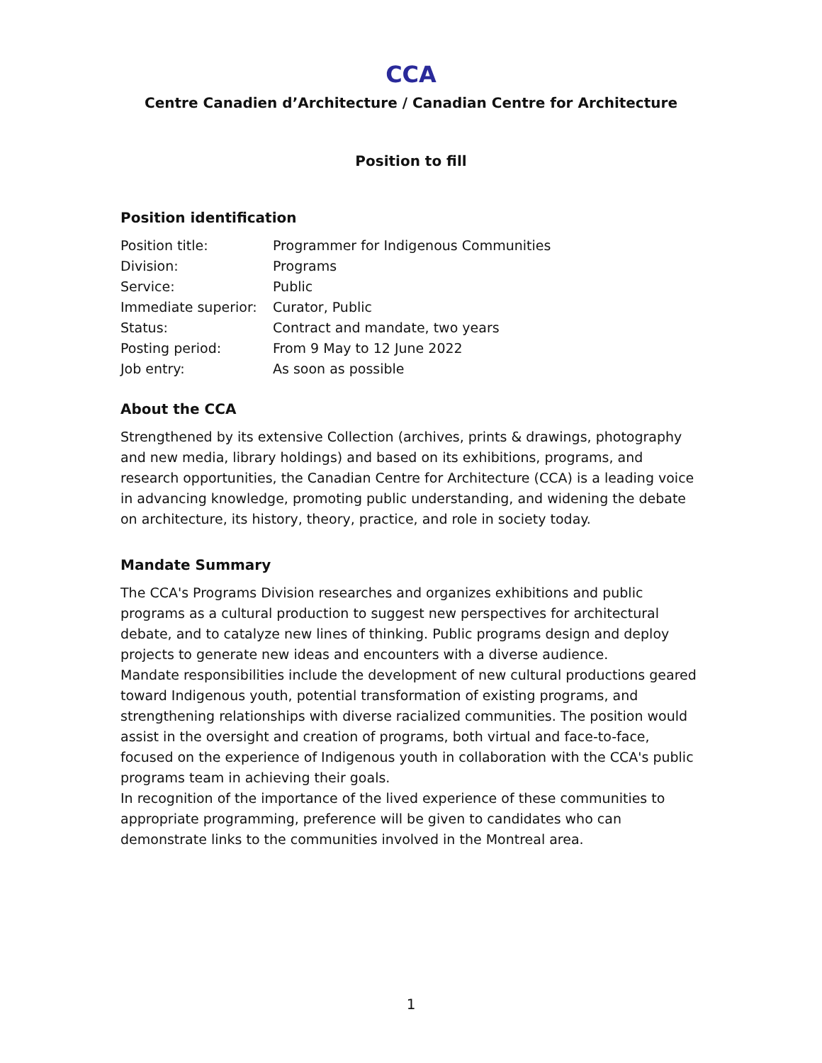CCA
Centre Canadien d’Architecture / Canadian Centre for Architecture
Position to fill
Position identification
| Position title: | Programmer for Indigenous Communities |
| Division: | Programs |
| Service: | Public |
| Immediate superior: | Curator, Public |
| Status: | Contract and mandate, two years |
| Posting period: | From 9 May to 12 June 2022 |
| Job entry: | As soon as possible |
About the CCA
Strengthened by its extensive Collection (archives, prints & drawings, photography and new media, library holdings) and based on its exhibitions, programs, and research opportunities, the Canadian Centre for Architecture (CCA) is a leading voice in advancing knowledge, promoting public understanding, and widening the debate on architecture, its history, theory, practice, and role in society today.
Mandate Summary
The CCA's Programs Division researches and organizes exhibitions and public programs as a cultural production to suggest new perspectives for architectural debate, and to catalyze new lines of thinking. Public programs design and deploy projects to generate new ideas and encounters with a diverse audience.
Mandate responsibilities include the development of new cultural productions geared toward Indigenous youth, potential transformation of existing programs, and strengthening relationships with diverse racialized communities. The position would assist in the oversight and creation of programs, both virtual and face-to-face, focused on the experience of Indigenous youth in collaboration with the CCA's public programs team in achieving their goals.
In recognition of the importance of the lived experience of these communities to appropriate programming, preference will be given to candidates who can demonstrate links to the communities involved in the Montreal area.
1